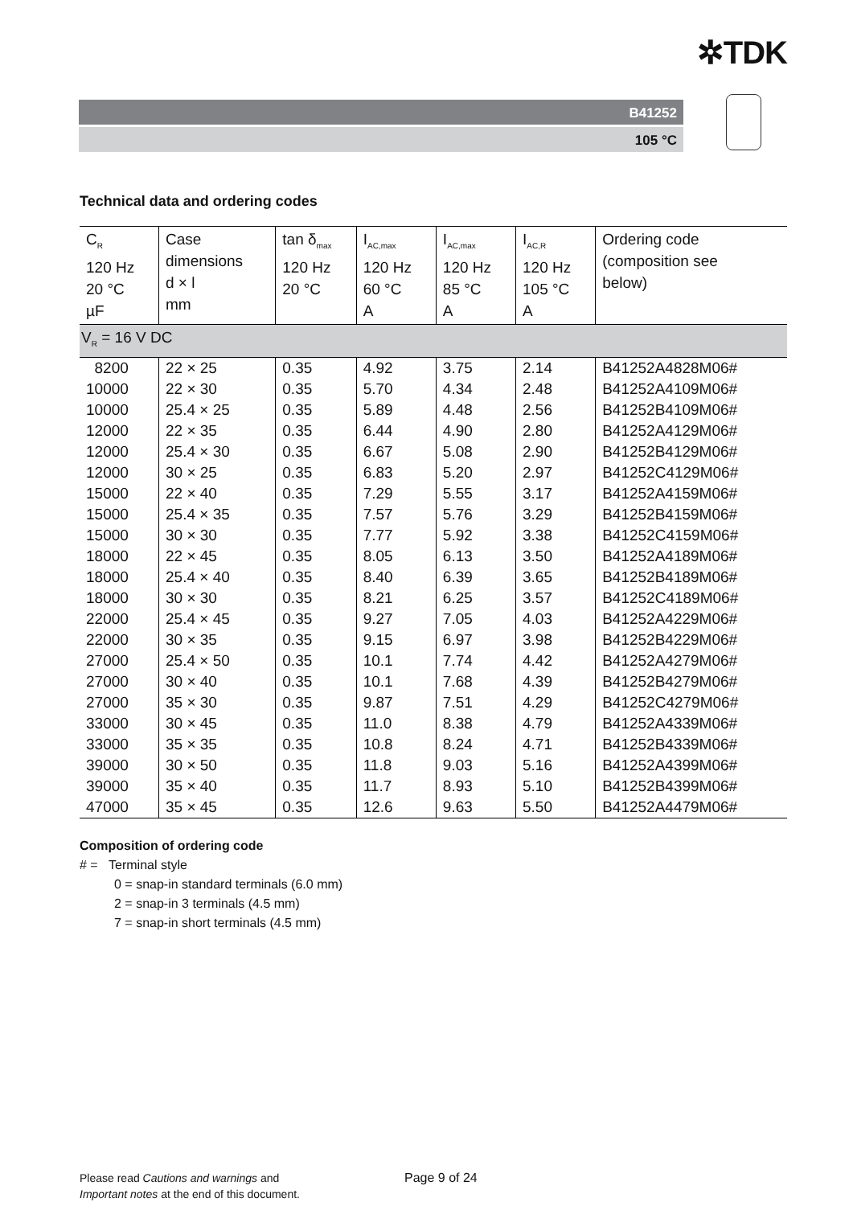✲TDK
B41252
105 °C
Technical data and ordering codes
| C<sub>R</sub> 120 Hz 20 °C µF | Case dimensions d × l mm | tan δ<sub>max</sub> 120 Hz 20 °C | I<sub>AC,max</sub> 120 Hz 60 °C A | I<sub>AC,max</sub> 120 Hz 85 °C A | I<sub>AC,R</sub> 120 Hz 105 °C A | Ordering code (composition see below) |
| --- | --- | --- | --- | --- | --- | --- |
| V<sub>R</sub> = 16 V DC | | | | | | |
| 8200 | 22 × 25 | 0.35 | 4.92 | 3.75 | 2.14 | B41252A4828M06# |
| 10000 | 22 × 30 | 0.35 | 5.70 | 4.34 | 2.48 | B41252A4109M06# |
| 10000 | 25.4 × 25 | 0.35 | 5.89 | 4.48 | 2.56 | B41252B4109M06# |
| 12000 | 22 × 35 | 0.35 | 6.44 | 4.90 | 2.80 | B41252A4129M06# |
| 12000 | 25.4 × 30 | 0.35 | 6.67 | 5.08 | 2.90 | B41252B4129M06# |
| 12000 | 30 × 25 | 0.35 | 6.83 | 5.20 | 2.97 | B41252C4129M06# |
| 15000 | 22 × 40 | 0.35 | 7.29 | 5.55 | 3.17 | B41252A4159M06# |
| 15000 | 25.4 × 35 | 0.35 | 7.57 | 5.76 | 3.29 | B41252B4159M06# |
| 15000 | 30 × 30 | 0.35 | 7.77 | 5.92 | 3.38 | B41252C4159M06# |
| 18000 | 22 × 45 | 0.35 | 8.05 | 6.13 | 3.50 | B41252A4189M06# |
| 18000 | 25.4 × 40 | 0.35 | 8.40 | 6.39 | 3.65 | B41252B4189M06# |
| 18000 | 30 × 30 | 0.35 | 8.21 | 6.25 | 3.57 | B41252C4189M06# |
| 22000 | 25.4 × 45 | 0.35 | 9.27 | 7.05 | 4.03 | B41252A4229M06# |
| 22000 | 30 × 35 | 0.35 | 9.15 | 6.97 | 3.98 | B41252B4229M06# |
| 27000 | 25.4 × 50 | 0.35 | 10.1 | 7.74 | 4.42 | B41252A4279M06# |
| 27000 | 30 × 40 | 0.35 | 10.1 | 7.68 | 4.39 | B41252B4279M06# |
| 27000 | 35 × 30 | 0.35 | 9.87 | 7.51 | 4.29 | B41252C4279M06# |
| 33000 | 30 × 45 | 0.35 | 11.0 | 8.38 | 4.79 | B41252A4339M06# |
| 33000 | 35 × 35 | 0.35 | 10.8 | 8.24 | 4.71 | B41252B4339M06# |
| 39000 | 30 × 50 | 0.35 | 11.8 | 9.03 | 5.16 | B41252A4399M06# |
| 39000 | 35 × 40 | 0.35 | 11.7 | 8.93 | 5.10 | B41252B4399M06# |
| 47000 | 35 × 45 | 0.35 | 12.6 | 9.63 | 5.50 | B41252A4479M06# |
Composition of ordering code
# = Terminal style
0 = snap-in standard terminals (6.0 mm)
2 = snap-in 3 terminals (4.5 mm)
7 = snap-in short terminals (4.5 mm)
Please read Cautions and warnings and
Important notes at the end of this document.
Page 9 of 24